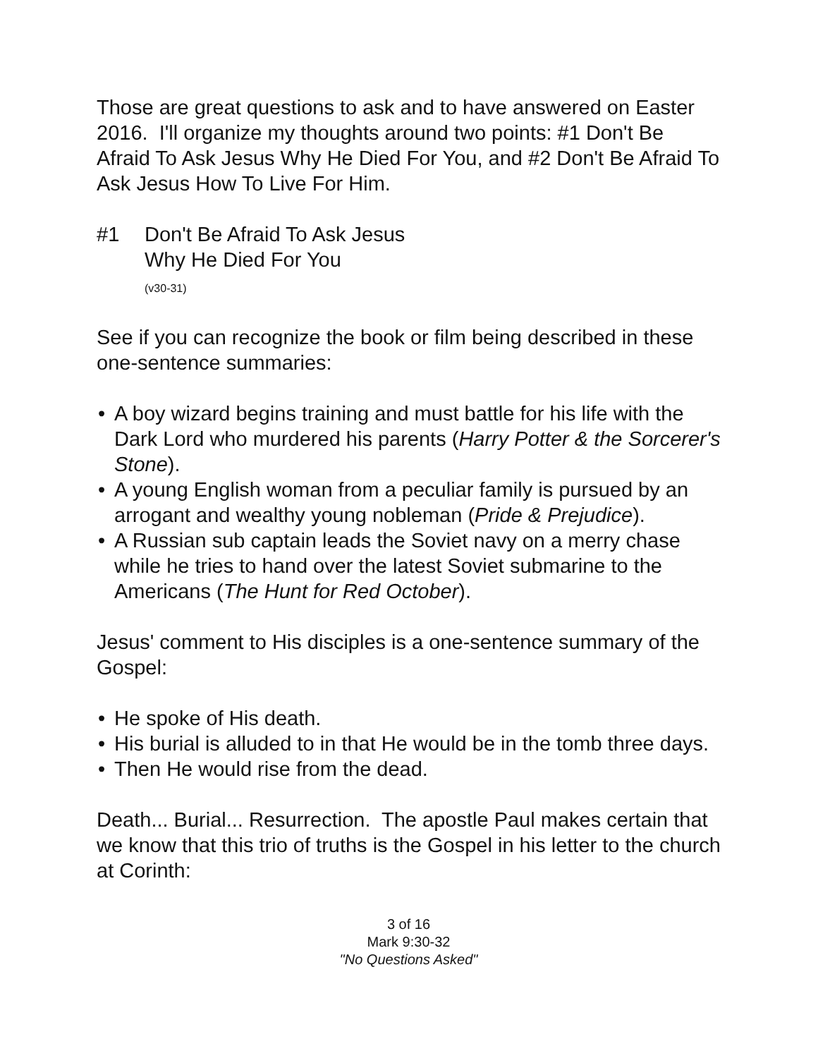Those are great questions to ask and to have answered on Easter 2016. I'll organize my thoughts around two points: #1 Don't Be Afraid To Ask Jesus Why He Died For You, and #2 Don't Be Afraid To Ask Jesus How To Live For Him.
#1 Don't Be Afraid To Ask Jesus
Why He Died For You
(v30-31)
See if you can recognize the book or film being described in these one-sentence summaries:
• A boy wizard begins training and must battle for his life with the Dark Lord who murdered his parents (Harry Potter & the Sorcerer's Stone).
• A young English woman from a peculiar family is pursued by an arrogant and wealthy young nobleman (Pride & Prejudice).
• A Russian sub captain leads the Soviet navy on a merry chase while he tries to hand over the latest Soviet submarine to the Americans (The Hunt for Red October).
Jesus' comment to His disciples is a one-sentence summary of the Gospel:
• He spoke of His death.
• His burial is alluded to in that He would be in the tomb three days.
• Then He would rise from the dead.
Death... Burial... Resurrection. The apostle Paul makes certain that we know that this trio of truths is the Gospel in his letter to the church at Corinth:
3 of 16
Mark 9:30-32
"No Questions Asked"